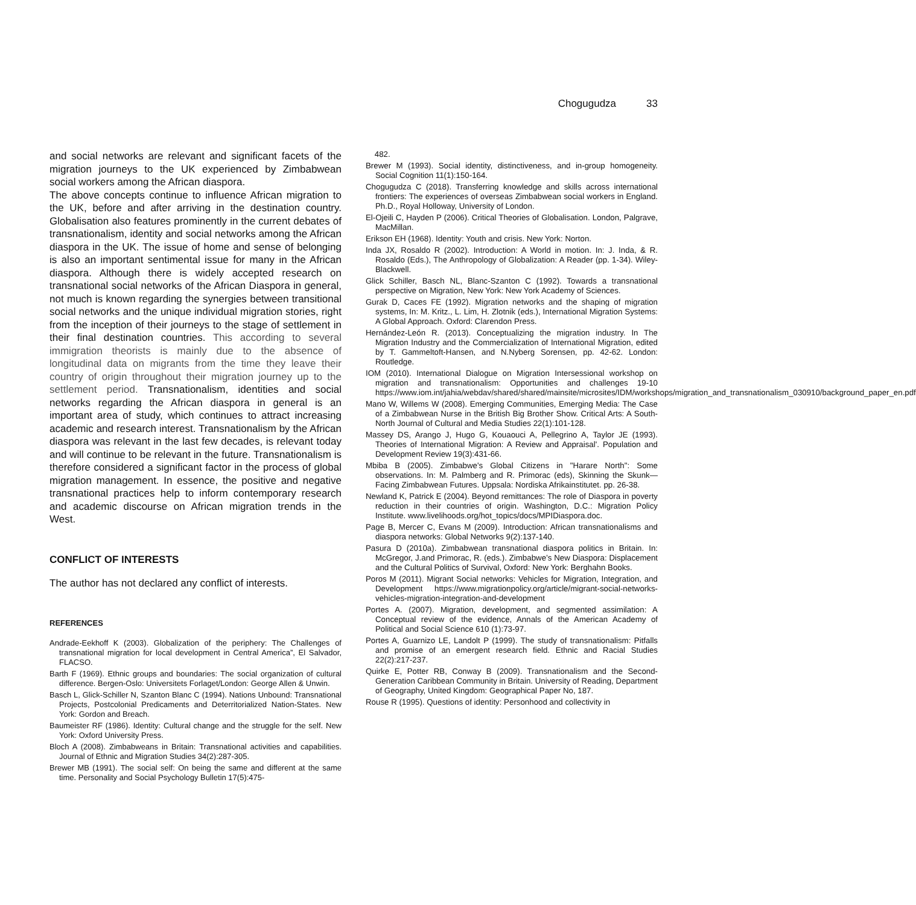Chogugudza 33
and social networks are relevant and significant facets of the migration journeys to the UK experienced by Zimbabwean social workers among the African diaspora.
The above concepts continue to influence African migration to the UK, before and after arriving in the destination country. Globalisation also features prominently in the current debates of transnationalism, identity and social networks among the African diaspora in the UK. The issue of home and sense of belonging is also an important sentimental issue for many in the African diaspora. Although there is widely accepted research on transnational social networks of the African Diaspora in general, not much is known regarding the synergies between transitional social networks and the unique individual migration stories, right from the inception of their journeys to the stage of settlement in their final destination countries. This according to several immigration theorists is mainly due to the absence of longitudinal data on migrants from the time they leave their country of origin throughout their migration journey up to the settlement period. Transnationalism, identities and social networks regarding the African diaspora in general is an important area of study, which continues to attract increasing academic and research interest. Transnationalism by the African diaspora was relevant in the last few decades, is relevant today and will continue to be relevant in the future. Transnationalism is therefore considered a significant factor in the process of global migration management. In essence, the positive and negative transnational practices help to inform contemporary research and academic discourse on African migration trends in the West.
CONFLICT OF INTERESTS
The author has not declared any conflict of interests.
REFERENCES
Andrade-Eekhoff K (2003). Globalization of the periphery: The Challenges of transnational migration for local development in Central America”, El Salvador, FLACSO.
Barth F (1969). Ethnic groups and boundaries: The social organization of cultural difference. Bergen-Oslo: Universitets Forlaget/London: George Allen & Unwin.
Basch L, Glick-Schiller N, Szanton Blanc C (1994). Nations Unbound: Transnational Projects, Postcolonial Predicaments and Deterritorialized Nation-States. New York: Gordon and Breach.
Baumeister RF (1986). Identity: Cultural change and the struggle for the self. New York: Oxford University Press.
Bloch A (2008). Zimbabweans in Britain: Transnational activities and capabilities. Journal of Ethnic and Migration Studies 34(2):287-305.
Brewer MB (1991). The social self: On being the same and different at the same time. Personality and Social Psychology Bulletin 17(5):475-
482.
Brewer M (1993). Social identity, distinctiveness, and in-group homogeneity. Social Cognition 11(1):150-164.
Chogugudza C (2018). Transferring knowledge and skills across international frontiers: The experiences of overseas Zimbabwean social workers in England. Ph.D., Royal Holloway, University of London.
El-Ojeili C, Hayden P (2006). Critical Theories of Globalisation. London, Palgrave, MacMillan.
Erikson EH (1968). Identity: Youth and crisis. New York: Norton.
Inda JX, Rosaldo R (2002). Introduction: A World in motion. In: J. Inda, & R. Rosaldo (Eds.), The Anthropology of Globalization: A Reader (pp. 1-34). Wiley-Blackwell.
Glick Schiller, Basch NL, Blanc-Szanton C (1992). Towards a transnational perspective on Migration, New York: New York Academy of Sciences.
Gurak D, Caces FE (1992). Migration networks and the shaping of migration systems, In: M. Kritz., L. Lim, H. Zlotnik (eds.), International Migration Systems: A Global Approach. Oxford: Clarendon Press.
Hernández-León R. (2013). Conceptualizing the migration industry. In The Migration Industry and the Commercialization of International Migration, edited by T. Gammeltoft-Hansen, and N.Nyberg Sorensen, pp. 42-62. London: Routledge.
IOM (2010). International Dialogue on Migration Intersessional workshop on migration and transnationalism: Opportunities and challenges 19-10 https://www.iom.int/jahia/webdav/shared/shared/mainsite/microsites/IDM/workshops/migration_and_transnationalism_030910/background_paper_en.pdf
Mano W, Willems W (2008). Emerging Communities, Emerging Media: The Case of a Zimbabwean Nurse in the British Big Brother Show. Critical Arts: A South-North Journal of Cultural and Media Studies 22(1):101-128.
Massey DS, Arango J, Hugo G, Kouaouci A, Pellegrino A, Taylor JE (1993). Theories of International Migration: A Review and Appraisal'. Population and Development Review 19(3):431-66.
Mbiba B (2005). Zimbabwe's Global Citizens in "Harare North": Some observations. In: M. Palmberg and R. Primorac (eds), Skinning the Skunk— Facing Zimbabwean Futures. Uppsala: Nordiska Afrikainstitutet. pp. 26-38.
Newland K, Patrick E (2004). Beyond remittances: The role of Diaspora in poverty reduction in their countries of origin. Washington, D.C.: Migration Policy Institute. www.livelihoods.org/hot_topics/docs/MPIDiaspora.doc.
Page B, Mercer C, Evans M (2009). Introduction: African transnationalisms and diaspora networks: Global Networks 9(2):137-140.
Pasura D (2010a). Zimbabwean transnational diaspora politics in Britain. In: McGregor, J.and Primorac, R. (eds.). Zimbabwe’s New Diaspora: Displacement and the Cultural Politics of Survival, Oxford: New York: Berghahn Books.
Poros M (2011). Migrant Social networks: Vehicles for Migration, Integration, and Development https://www.migrationpolicy.org/article/migrant-social-networks-vehicles-migration-integration-and-development
Portes A. (2007). Migration, development, and segmented assimilation: A Conceptual review of the evidence, Annals of the American Academy of Political and Social Science 610 (1):73-97.
Portes A, Guarnizo LE, Landolt P (1999). The study of transnationalism: Pitfalls and promise of an emergent research field. Ethnic and Racial Studies 22(2):217-237.
Quirke E, Potter RB, Conway B (2009). Transnationalism and the Second-Generation Caribbean Community in Britain. University of Reading, Department of Geography, United Kingdom: Geographical Paper No, 187.
Rouse R (1995). Questions of identity: Personhood and collectivity in